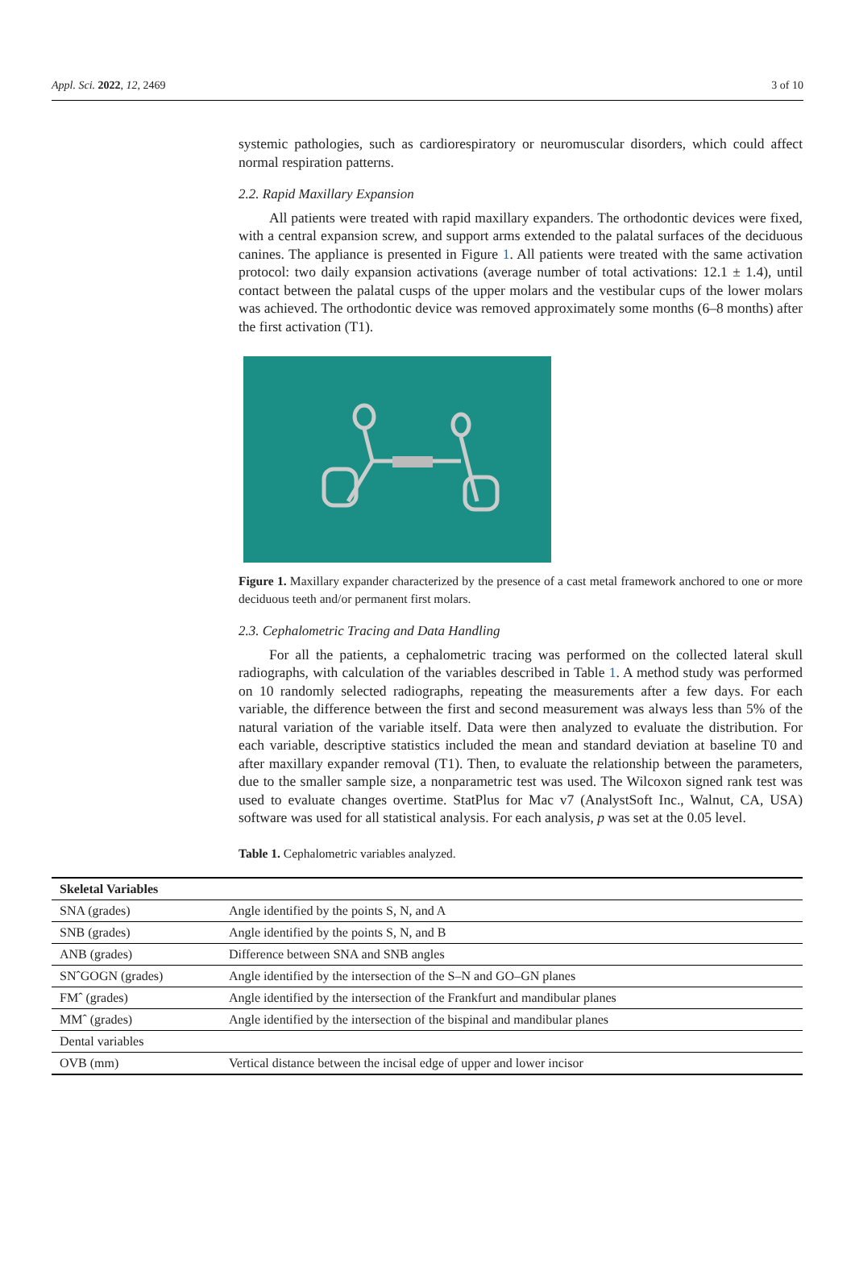Appl. Sci. 2022, 12, 2469 3 of 10
systemic pathologies, such as cardiorespiratory or neuromuscular disorders, which could affect normal respiration patterns.
2.2. Rapid Maxillary Expansion
All patients were treated with rapid maxillary expanders. The orthodontic devices were fixed, with a central expansion screw, and support arms extended to the palatal surfaces of the deciduous canines. The appliance is presented in Figure 1. All patients were treated with the same activation protocol: two daily expansion activations (average number of total activations: 12.1 ± 1.4), until contact between the palatal cusps of the upper molars and the vestibular cups of the lower molars was achieved. The orthodontic device was removed approximately some months (6–8 months) after the first activation (T1).
Figure 1. Maxillary expander characterized by the presence of a cast metal framework anchored to one or more deciduous teeth and/or permanent first molars.
2.3. Cephalometric Tracing and Data Handling
For all the patients, a cephalometric tracing was performed on the collected lateral skull radiographs, with calculation of the variables described in Table 1. A method study was performed on 10 randomly selected radiographs, repeating the measurements after a few days. For each variable, the difference between the first and second measurement was always less than 5% of the natural variation of the variable itself. Data were then analyzed to evaluate the distribution. For each variable, descriptive statistics included the mean and standard deviation at baseline T0 and after maxillary expander removal (T1). Then, to evaluate the relationship between the parameters, due to the smaller sample size, a nonparametric test was used. The Wilcoxon signed rank test was used to evaluate changes overtime. StatPlus for Mac v7 (AnalystSoft Inc., Walnut, CA, USA) software was used for all statistical analysis. For each analysis, p was set at the 0.05 level.
Table 1. Cephalometric variables analyzed.
| Skeletal Variables | |
| --- | --- |
| SNA (grades) | Angle identified by the points S, N, and A |
| SNB (grades) | Angle identified by the points S, N, and B |
| ANB (grades) | Difference between SNA and SNB angles |
| SNˆGOGN (grades) | Angle identified by the intersection of the S–N and GO–GN planes |
| FMˆ (grades) | Angle identified by the intersection of the Frankfurt and mandibular planes |
| MMˆ (grades) | Angle identified by the intersection of the bispinal and mandibular planes |
| Dental variables | |
| OVB (mm) | Vertical distance between the incisal edge of upper and lower incisor |